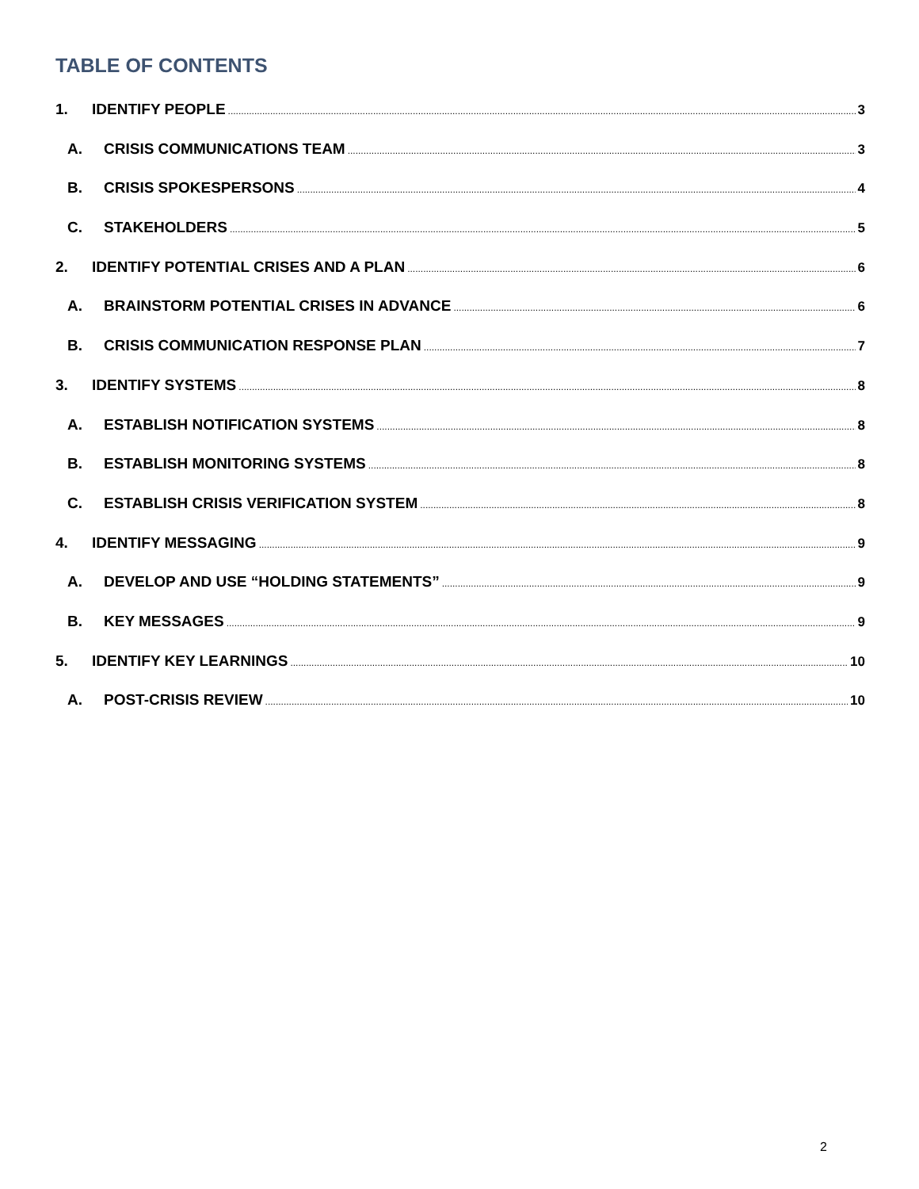TABLE OF CONTENTS
1. IDENTIFY PEOPLE 3
A. CRISIS COMMUNICATIONS TEAM 3
B. CRISIS SPOKESPERSONS 4
C. STAKEHOLDERS 5
2. IDENTIFY POTENTIAL CRISES AND A PLAN 6
A. BRAINSTORM POTENTIAL CRISES IN ADVANCE 6
B. CRISIS COMMUNICATION RESPONSE PLAN 7
3. IDENTIFY SYSTEMS 8
A. ESTABLISH NOTIFICATION SYSTEMS 8
B. ESTABLISH MONITORING SYSTEMS 8
C. ESTABLISH CRISIS VERIFICATION SYSTEM 8
4. IDENTIFY MESSAGING 9
A. DEVELOP AND USE “HOLDING STATEMENTS” 9
B. KEY MESSAGES 9
5. IDENTIFY KEY LEARNINGS 10
A. POST-CRISIS REVIEW 10
2